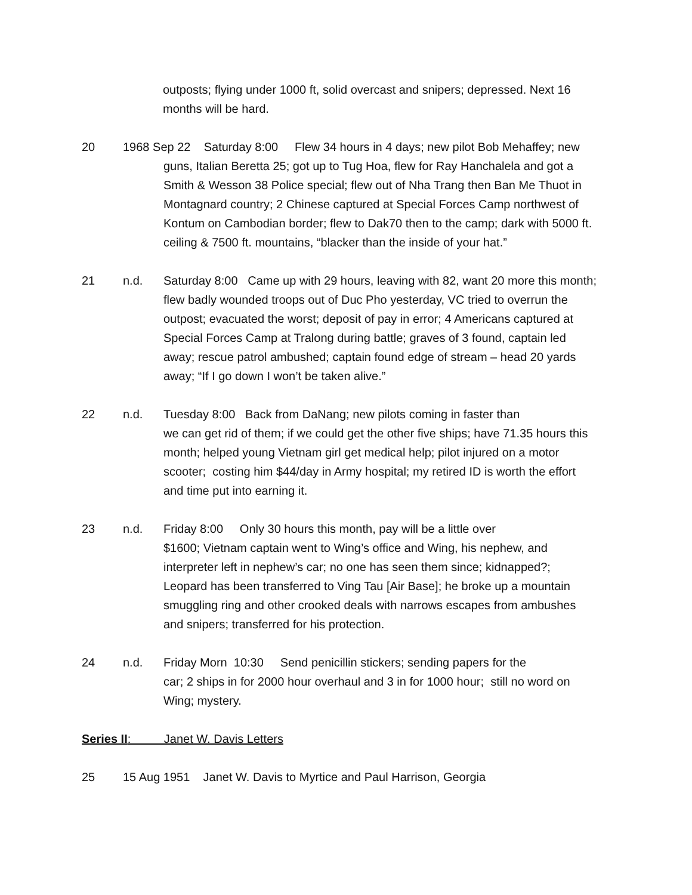outposts; flying under 1000 ft, solid overcast and snipers; depressed. Next 16 months will be hard.
20 1968 Sep 22 Saturday 8:00 Flew 34 hours in 4 days; new pilot Bob Mehaffey; new
guns, Italian Beretta 25; got up to Tug Hoa, flew for Ray Hanchalela and got a Smith & Wesson 38 Police special; flew out of Nha Trang then Ban Me Thuot in Montagnard country; 2 Chinese captured at Special Forces Camp northwest of Kontum on Cambodian border; flew to Dak70 then to the camp; dark with 5000 ft. ceiling & 7500 ft. mountains, “blacker than the inside of your hat.”
21 n.d. Saturday 8:00 Came up with 29 hours, leaving with 82, want 20 more this month; flew badly wounded troops out of Duc Pho yesterday, VC tried to overrun the outpost; evacuated the worst; deposit of pay in error; 4 Americans captured at Special Forces Camp at Tralong during battle; graves of 3 found, captain led away; rescue patrol ambushed; captain found edge of stream – head 20 yards away; “If I go down I won’t be taken alive.”
22 n.d. Tuesday 8:00 Back from DaNang; new pilots coming in faster than
we can get rid of them; if we could get the other five ships; have 71.35 hours this month; helped young Vietnam girl get medical help; pilot injured on a motor scooter; costing him $44/day in Army hospital; my retired ID is worth the effort and time put into earning it.
23 n.d. Friday 8:00 Only 30 hours this month, pay will be a little over
$1600; Vietnam captain went to Wing’s office and Wing, his nephew, and interpreter left in nephew’s car; no one has seen them since; kidnapped?; Leopard has been transferred to Ving Tau [Air Base]; he broke up a mountain smuggling ring and other crooked deals with narrows escapes from ambushes and snipers; transferred for his protection.
24 n.d. Friday Morn 10:30 Send penicillin stickers; sending papers for the
car; 2 ships in for 2000 hour overhaul and 3 in for 1000 hour; still no word on Wing; mystery.
Series II: Janet W. Davis Letters
25 15 Aug 1951 Janet W. Davis to Myrtice and Paul Harrison, Georgia